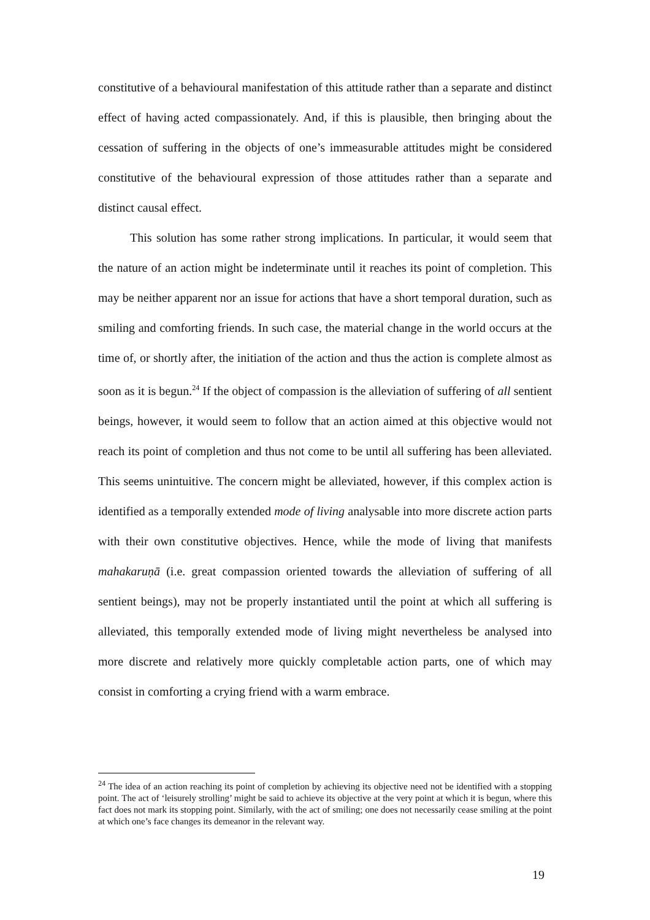constitutive of a behavioural manifestation of this attitude rather than a separate and distinct effect of having acted compassionately. And, if this is plausible, then bringing about the cessation of suffering in the objects of one’s immeasurable attitudes might be considered constitutive of the behavioural expression of those attitudes rather than a separate and distinct causal effect.
This solution has some rather strong implications. In particular, it would seem that the nature of an action might be indeterminate until it reaches its point of completion. This may be neither apparent nor an issue for actions that have a short temporal duration, such as smiling and comforting friends. In such case, the material change in the world occurs at the time of, or shortly after, the initiation of the action and thus the action is complete almost as soon as it is begun.<sup>24</sup> If the object of compassion is the alleviation of suffering of all sentient beings, however, it would seem to follow that an action aimed at this objective would not reach its point of completion and thus not come to be until all suffering has been alleviated. This seems unintuitive. The concern might be alleviated, however, if this complex action is identified as a temporally extended mode of living analysable into more discrete action parts with their own constitutive objectives. Hence, while the mode of living that manifests mahakaruṇā (i.e. great compassion oriented towards the alleviation of suffering of all sentient beings), may not be properly instantiated until the point at which all suffering is alleviated, this temporally extended mode of living might nevertheless be analysed into more discrete and relatively more quickly completable action parts, one of which may consist in comforting a crying friend with a warm embrace.
<sup>24</sup> The idea of an action reaching its point of completion by achieving its objective need not be identified with a stopping point. The act of ‘leisurely strolling’ might be said to achieve its objective at the very point at which it is begun, where this fact does not mark its stopping point. Similarly, with the act of smiling; one does not necessarily cease smiling at the point at which one’s face changes its demeanor in the relevant way.
19